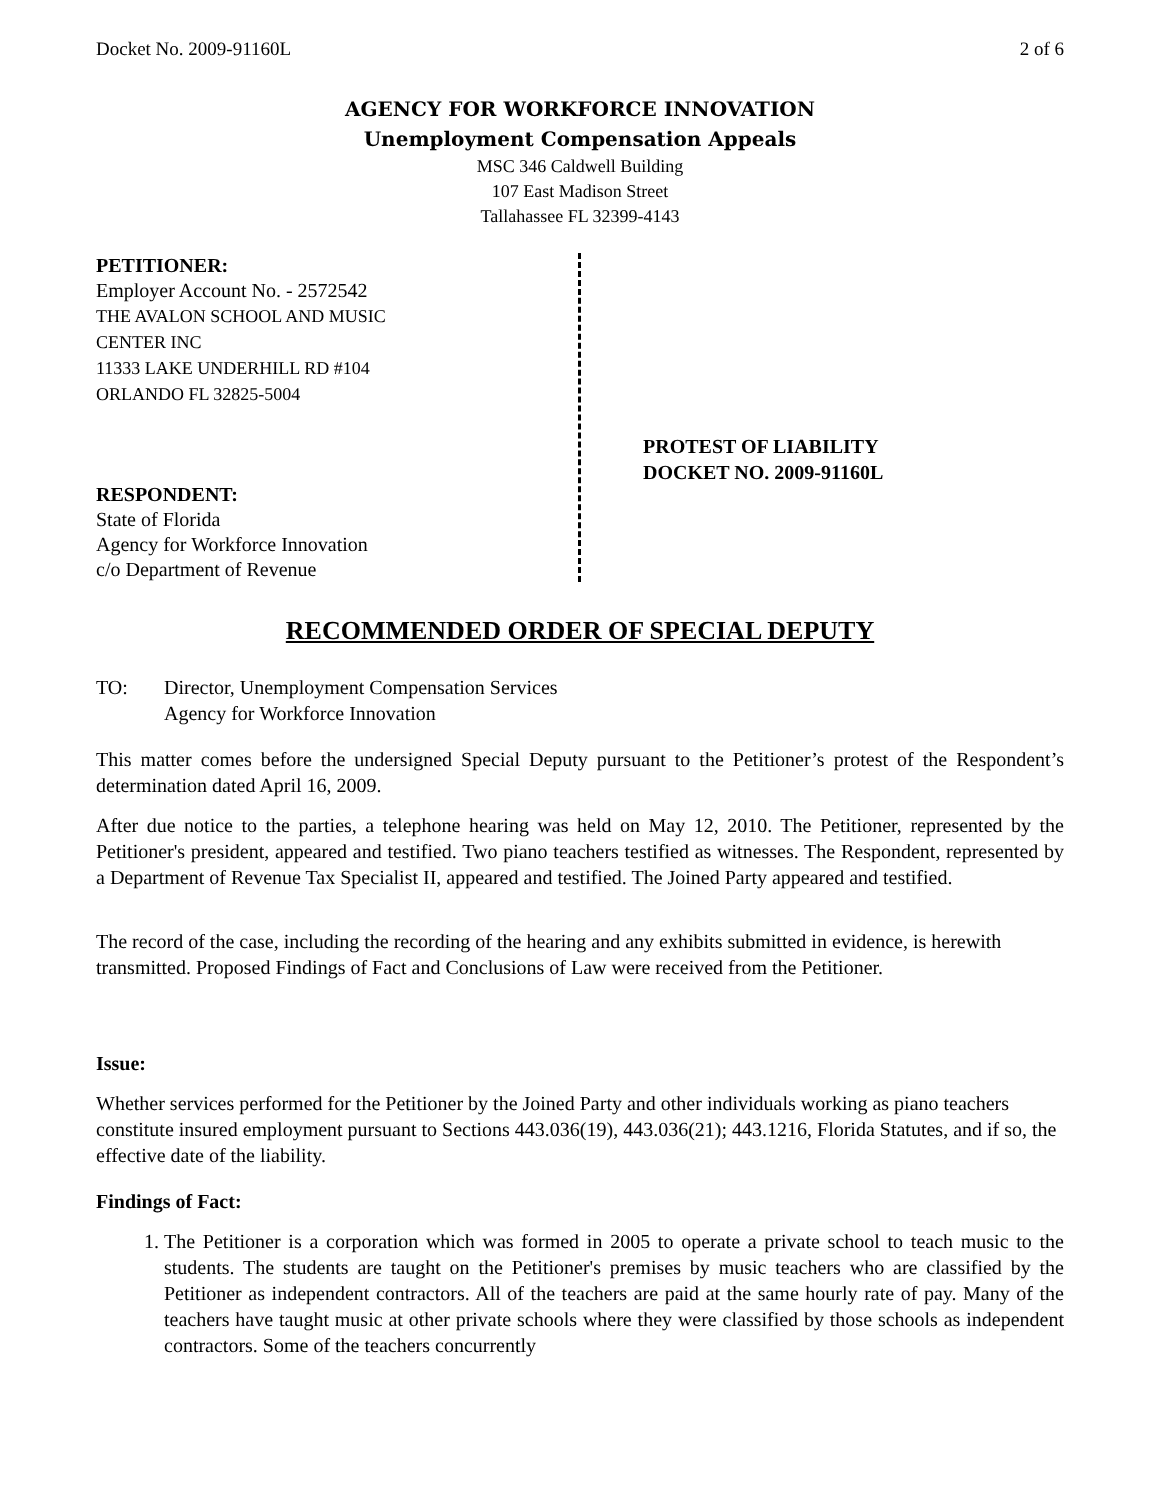Docket No. 2009-91160L 2 of 6
AGENCY FOR WORKFORCE INNOVATION
Unemployment Compensation Appeals
MSC 346 Caldwell Building
107 East Madison Street
Tallahassee FL 32399-4143
PETITIONER:
Employer Account No. - 2572542
THE AVALON SCHOOL AND MUSIC
CENTER INC
11333 LAKE UNDERHILL RD #104
ORLANDO FL 32825-5004
RESPONDENT:
State of Florida
Agency for Workforce Innovation
c/o Department of Revenue
PROTEST OF LIABILITY
DOCKET NO. 2009-91160L
RECOMMENDED ORDER OF SPECIAL DEPUTY
TO: Director, Unemployment Compensation Services
Agency for Workforce Innovation
This matter comes before the undersigned Special Deputy pursuant to the Petitioner’s protest of the Respondent’s determination dated April 16, 2009.
After due notice to the parties, a telephone hearing was held on May 12, 2010. The Petitioner, represented by the Petitioner's president, appeared and testified. Two piano teachers testified as witnesses. The Respondent, represented by a Department of Revenue Tax Specialist II, appeared and testified. The Joined Party appeared and testified.
The record of the case, including the recording of the hearing and any exhibits submitted in evidence, is herewith transmitted. Proposed Findings of Fact and Conclusions of Law were received from the Petitioner.
Issue:
Whether services performed for the Petitioner by the Joined Party and other individuals working as piano teachers constitute insured employment pursuant to Sections 443.036(19), 443.036(21); 443.1216, Florida Statutes, and if so, the effective date of the liability.
Findings of Fact:
1. The Petitioner is a corporation which was formed in 2005 to operate a private school to teach music to the students. The students are taught on the Petitioner's premises by music teachers who are classified by the Petitioner as independent contractors. All of the teachers are paid at the same hourly rate of pay. Many of the teachers have taught music at other private schools where they were classified by those schools as independent contractors. Some of the teachers concurrently